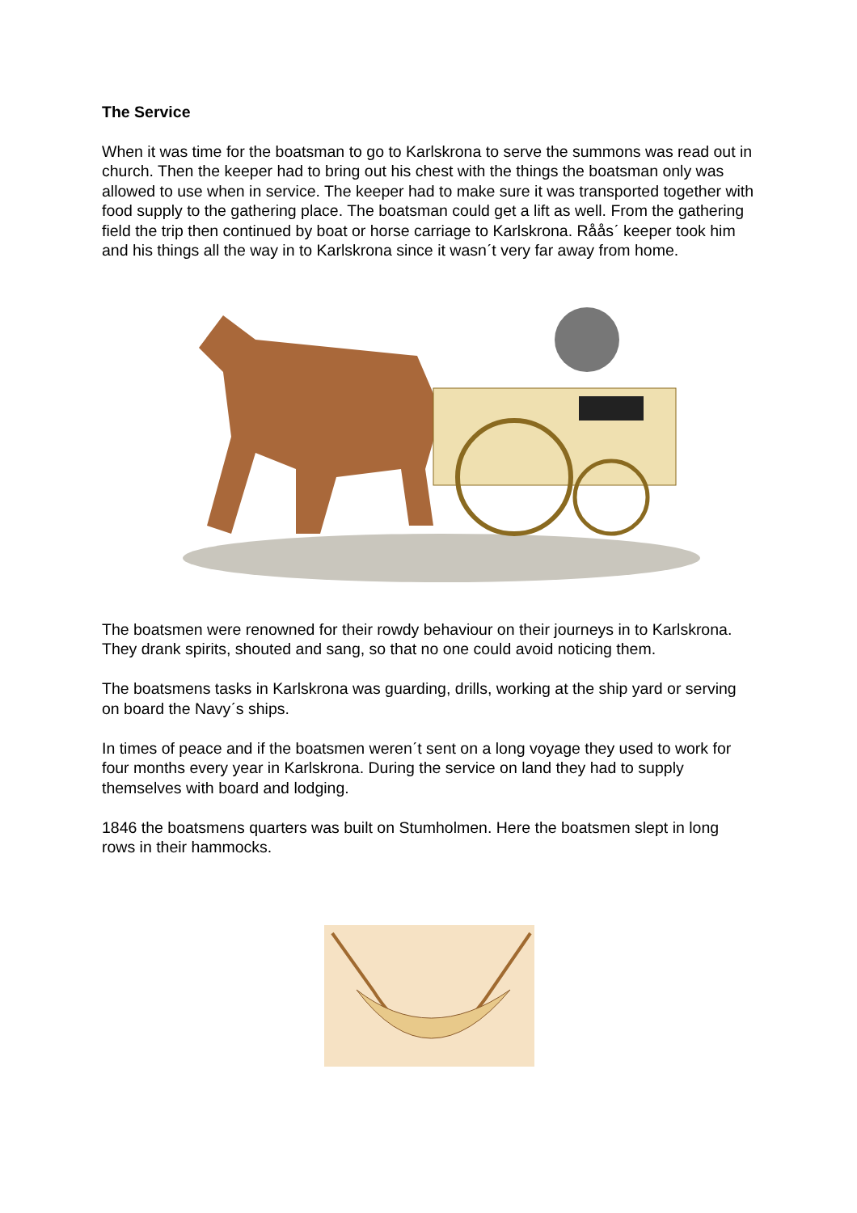The Service
When it was time for the boatsman to go to Karlskrona to serve the summons was read out in church. Then the keeper had to bring out his chest with the things the boatsman only was allowed to use when in service. The keeper had to make sure it was transported together with food supply to the gathering place. The boatsman could get a lift as well. From the gathering field the trip then continued by boat or horse carriage to Karlskrona. Rååsˊ keeper took him and his things all the way in to Karlskrona since it wasnˊt very far away from home.
The boatsmen were renowned for their rowdy behaviour on their journeys in to Karlskrona. They drank spirits, shouted and sang, so that no one could avoid noticing them.
The boatsmens tasks in Karlskrona was guarding, drills, working at the ship yard or serving on board the Navyˊs ships.
In times of peace and if the boatsmen werenˊt sent on a long voyage they used to work for four months every year in Karlskrona. During the service on land they had to supply themselves with board and lodging.
1846 the boatsmens quarters was built on Stumholmen. Here the boatsmen slept in long rows in their hammocks.